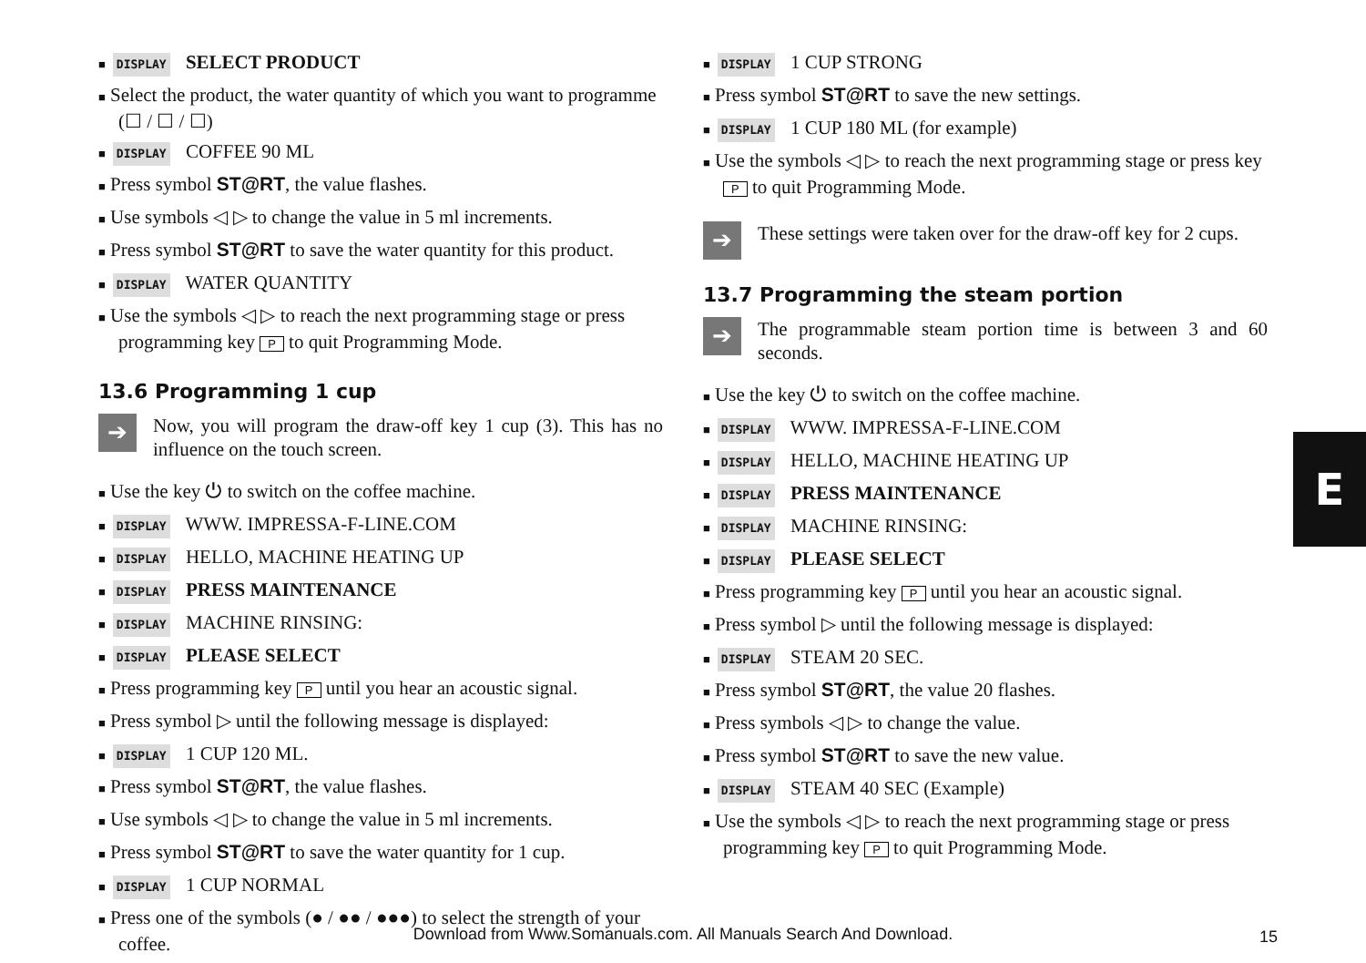■ DISPLAY SELECT PRODUCT
■ Select the product, the water quantity of which you want to programme (☐ / ☐ / ☐)
■ DISPLAY COFFEE 90 ML
■ Press symbol ST@RT, the value flashes.
■ Use symbols ◁ ▷ to change the value in 5 ml increments.
■ Press symbol ST@RT to save the water quantity for this product.
■ DISPLAY WATER QUANTITY
■ Use the symbols ◁ ▷ to reach the next programming stage or press programming key P to quit Programming Mode.
13.6 Programming 1 cup
➔
Now, you will program the draw-off key 1 cup (3). This has no influence on the touch screen.
■ Use the key ⏻ to switch on the coffee machine.
■ DISPLAY WWW. IMPRESSA-F-LINE.COM
■ DISPLAY HELLO, MACHINE HEATING UP
■ DISPLAY PRESS MAINTENANCE
■ DISPLAY MACHINE RINSING:
■ DISPLAY PLEASE SELECT
■ Press programming key P until you hear an acoustic signal.
■ Press symbol ▷ until the following message is displayed:
■ DISPLAY 1 CUP 120 ML.
■ Press symbol ST@RT, the value flashes.
■ Use symbols ◁ ▷ to change the value in 5 ml increments.
■ Press symbol ST@RT to save the water quantity for 1 cup.
■ DISPLAY 1 CUP NORMAL
■ Press one of the symbols (● / ●● / ●●●) to select the strength of your coffee.
■ DISPLAY 1 CUP STRONG
■ Press symbol ST@RT to save the new settings.
■ DISPLAY 1 CUP 180 ML (for example)
■ Use the symbols ◁ ▷ to reach the next programming stage or press key P to quit Programming Mode.
➔
These settings were taken over for the draw-off key for 2 cups.
13.7 Programming the steam portion
➔
The programmable steam portion time is between 3 and 60 seconds.
■ Use the key ⏻ to switch on the coffee machine.
■ DISPLAY WWW. IMPRESSA-F-LINE.COM
■ DISPLAY HELLO, MACHINE HEATING UP
■ DISPLAY PRESS MAINTENANCE
■ DISPLAY MACHINE RINSING:
■ DISPLAY PLEASE SELECT
■ Press programming key P until you hear an acoustic signal.
■ Press symbol ▷ until the following message is displayed:
■ DISPLAY STEAM 20 SEC.
■ Press symbol ST@RT, the value 20 flashes.
■ Press symbols ◁ ▷ to change the value.
■ Press symbol ST@RT to save the new value.
■ DISPLAY STEAM 40 SEC (Example)
■ Use the symbols ◁ ▷ to reach the next programming stage or press programming key P to quit Programming Mode.
E
Download from Www.Somanuals.com. All Manuals Search And Download. 15